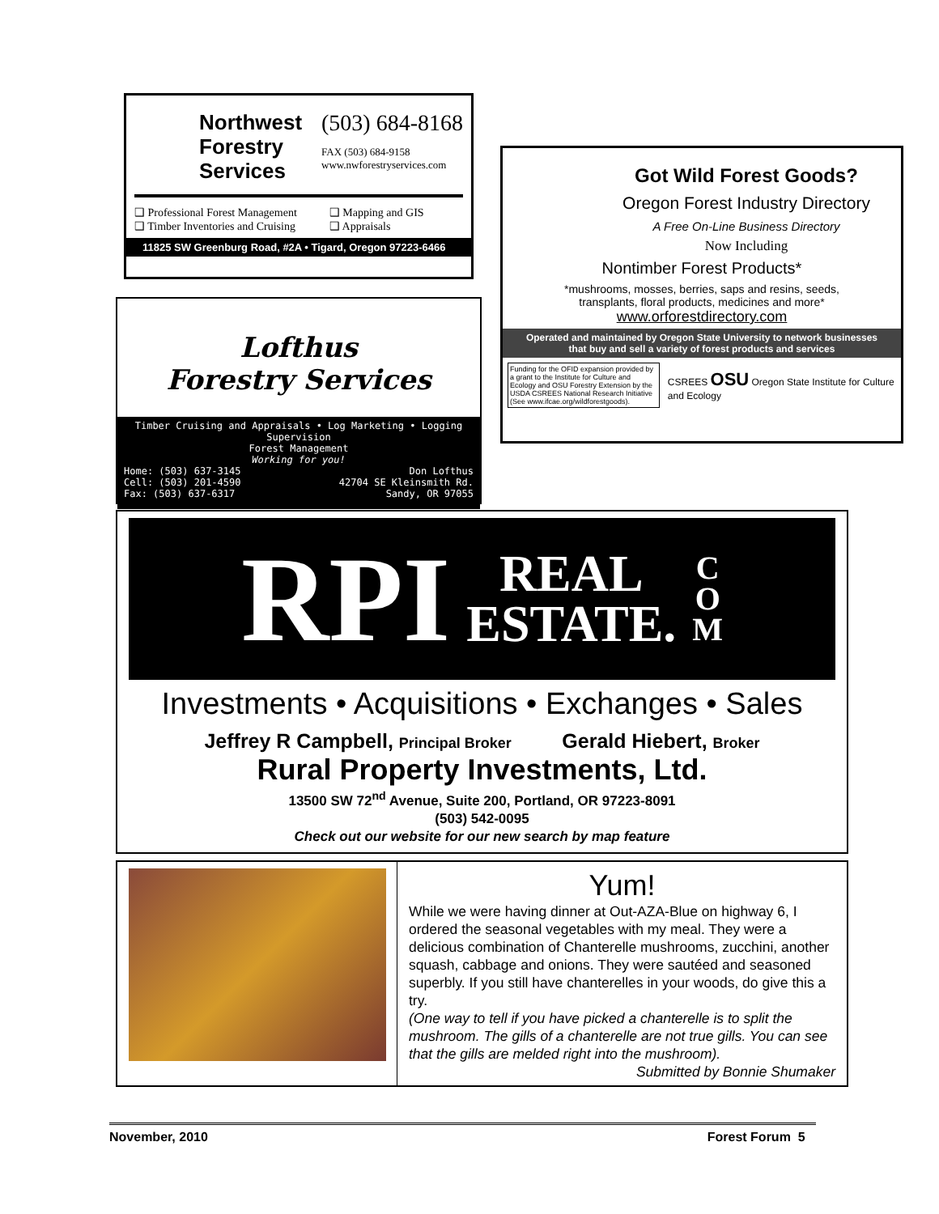Northwest
Forestry
Services
(503) 684-8168
FAX (503) 684-9158
www.nwforestryservices.com
❑ Professional Forest Management
❑ Timber Inventories and Cruising
❑ Mapping and GIS
❑ Appraisals
11825 SW Greenburg Road, #2A • Tigard, Oregon 97223-6466
Lofthus
Forestry Services
Timber Cruising and Appraisals • Log Marketing • Logging Supervision
Forest Management
Working for you!
Home: (503) 637-3145
Cell: (503) 201-4590
Fax: (503) 637-6317
Don Lofthus
42704 SE Kleinsmith Rd.
Sandy, OR 97055
Got Wild Forest Goods?
Oregon Forest Industry Directory
A Free On-Line Business Directory
Now Including
Nontimber Forest Products*
*mushrooms, mosses, berries, saps and resins, seeds,
transplants, floral products, medicines and more*
www.orforestdirectory.com
Operated and maintained by Oregon State University to network businesses
that buy and sell a variety of forest products and services
Funding for the OFID expansion provided by a grant to the Institute for Culture and Ecology and OSU Forestry Extension by the USDA CSREES National Research Initiative (See www.ifcae.org/wildforestgoods).
CSREES OSU Oregon State Institute for Culture and Ecology
RPI REAL
ESTATE. C
O
M
Investments • Acquisitions • Exchanges • Sales
Jeffrey R Campbell, Principal Broker Gerald Hiebert, Broker
Rural Property Investments, Ltd.
13500 SW 72<sup>nd</sup> Avenue, Suite 200, Portland, OR 97223-8091
(503) 542-0095
Check out our website for our new search by map feature
Yum!
While we were having dinner at Out-AZA-Blue on highway 6, I ordered the seasonal vegetables with my meal. They were a delicious combination of Chanterelle mushrooms, zucchini, another squash, cabbage and onions. They were sautéed and seasoned superbly. If you still have chanterelles in your woods, do give this a try.
(One way to tell if you have picked a chanterelle is to split the mushroom. The gills of a chanterelle are not true gills. You can see that the gills are melded right into the mushroom).
Submitted by Bonnie Shumaker
November, 2010 Forest Forum 5